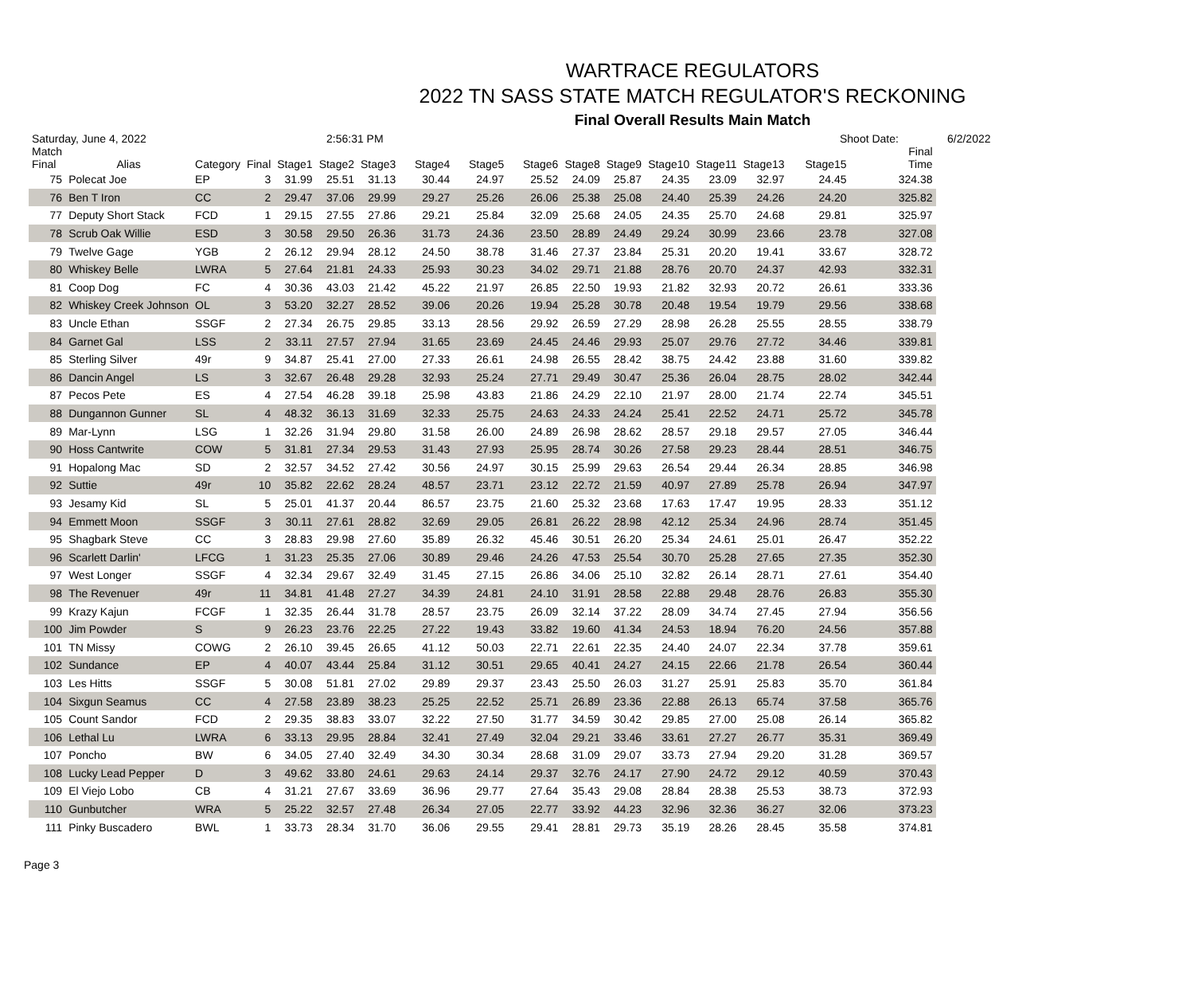WARTRACE REGULATORS
2022 TN SASS STATE MATCH REGULATOR'S RECKONING
Final Overall Results Main Match
Saturday, June 4, 2022 2:56:31 PM Shoot Date: 6/2/2022
| Match Final | Alias | Category | Final | Stage1 | Stage2 | Stage3 | Stage4 | Stage5 | Stage6 | Stage8 | Stage9 | Stage10 | Stage11 | Stage13 | Stage15 | Final Time |
| --- | --- | --- | --- | --- | --- | --- | --- | --- | --- | --- | --- | --- | --- | --- | --- | --- |
| 75 | Polecat Joe | EP | 3 | 31.99 | 25.51 | 31.13 | 30.44 | 24.97 | 25.52 | 24.09 | 25.87 | 24.35 | 23.09 | 32.97 | 24.45 | 324.38 |
| 76 | Ben T Iron | CC | 2 | 29.47 | 37.06 | 29.99 | 29.27 | 25.26 | 26.06 | 25.38 | 25.08 | 24.40 | 25.39 | 24.26 | 24.20 | 325.82 |
| 77 | Deputy Short Stack | FCD | 1 | 29.15 | 27.55 | 27.86 | 29.21 | 25.84 | 32.09 | 25.68 | 24.05 | 24.35 | 25.70 | 24.68 | 29.81 | 325.97 |
| 78 | Scrub Oak Willie | ESD | 3 | 30.58 | 29.50 | 26.36 | 31.73 | 24.36 | 23.50 | 28.89 | 24.49 | 29.24 | 30.99 | 23.66 | 23.78 | 327.08 |
| 79 | Twelve Gage | YGB | 2 | 26.12 | 29.94 | 28.12 | 24.50 | 38.78 | 31.46 | 27.37 | 23.84 | 25.31 | 20.20 | 19.41 | 33.67 | 328.72 |
| 80 | Whiskey Belle | LWRA | 5 | 27.64 | 21.81 | 24.33 | 25.93 | 30.23 | 34.02 | 29.71 | 21.88 | 28.76 | 20.70 | 24.37 | 42.93 | 332.31 |
| 81 | Coop Dog | FC | 4 | 30.36 | 43.03 | 21.42 | 45.22 | 21.97 | 26.85 | 22.50 | 19.93 | 21.82 | 32.93 | 20.72 | 26.61 | 333.36 |
| 82 | Whiskey Creek Johnson | OL | 3 | 53.20 | 32.27 | 28.52 | 39.06 | 20.26 | 19.94 | 25.28 | 30.78 | 20.48 | 19.54 | 19.79 | 29.56 | 338.68 |
| 83 | Uncle Ethan | SSGF | 2 | 27.34 | 26.75 | 29.85 | 33.13 | 28.56 | 29.92 | 26.59 | 27.29 | 28.98 | 26.28 | 25.55 | 28.55 | 338.79 |
| 84 | Garnet Gal | LSS | 2 | 33.11 | 27.57 | 27.94 | 31.65 | 23.69 | 24.45 | 24.46 | 29.93 | 25.07 | 29.76 | 27.72 | 34.46 | 339.81 |
| 85 | Sterling Silver | 49r | 9 | 34.87 | 25.41 | 27.00 | 27.33 | 26.61 | 24.98 | 26.55 | 28.42 | 38.75 | 24.42 | 23.88 | 31.60 | 339.82 |
| 86 | Dancin Angel | LS | 3 | 32.67 | 26.48 | 29.28 | 32.93 | 25.24 | 27.71 | 29.49 | 30.47 | 25.36 | 26.04 | 28.75 | 28.02 | 342.44 |
| 87 | Pecos Pete | ES | 4 | 27.54 | 46.28 | 39.18 | 25.98 | 43.83 | 21.86 | 24.29 | 22.10 | 21.97 | 28.00 | 21.74 | 22.74 | 345.51 |
| 88 | Dungannon Gunner | SL | 4 | 48.32 | 36.13 | 31.69 | 32.33 | 25.75 | 24.63 | 24.33 | 24.24 | 25.41 | 22.52 | 24.71 | 25.72 | 345.78 |
| 89 | Mar-Lynn | LSG | 1 | 32.26 | 31.94 | 29.80 | 31.58 | 26.00 | 24.89 | 26.98 | 28.62 | 28.57 | 29.18 | 29.57 | 27.05 | 346.44 |
| 90 | Hoss Cantwrite | COW | 5 | 31.81 | 27.34 | 29.53 | 31.43 | 27.93 | 25.95 | 28.74 | 30.26 | 27.58 | 29.23 | 28.44 | 28.51 | 346.75 |
| 91 | Hopalong Mac | SD | 2 | 32.57 | 34.52 | 27.42 | 30.56 | 24.97 | 30.15 | 25.99 | 29.63 | 26.54 | 29.44 | 26.34 | 28.85 | 346.98 |
| 92 | Suttie | 49r | 10 | 35.82 | 22.62 | 28.24 | 48.57 | 23.71 | 23.12 | 22.72 | 21.59 | 40.97 | 27.89 | 25.78 | 26.94 | 347.97 |
| 93 | Jesamy Kid | SL | 5 | 25.01 | 41.37 | 20.44 | 86.57 | 23.75 | 21.60 | 25.32 | 23.68 | 17.63 | 17.47 | 19.95 | 28.33 | 351.12 |
| 94 | Emmett Moon | SSGF | 3 | 30.11 | 27.61 | 28.82 | 32.69 | 29.05 | 26.81 | 26.22 | 28.98 | 42.12 | 25.34 | 24.96 | 28.74 | 351.45 |
| 95 | Shagbark Steve | CC | 3 | 28.83 | 29.98 | 27.60 | 35.89 | 26.32 | 45.46 | 30.51 | 26.20 | 25.34 | 24.61 | 25.01 | 26.47 | 352.22 |
| 96 | Scarlett Darlin' | LFCG | 1 | 31.23 | 25.35 | 27.06 | 30.89 | 29.46 | 24.26 | 47.53 | 25.54 | 30.70 | 25.28 | 27.65 | 27.35 | 352.30 |
| 97 | West Longer | SSGF | 4 | 32.34 | 29.67 | 32.49 | 31.45 | 27.15 | 26.86 | 34.06 | 25.10 | 32.82 | 26.14 | 28.71 | 27.61 | 354.40 |
| 98 | The Revenuer | 49r | 11 | 34.81 | 41.48 | 27.27 | 34.39 | 24.81 | 24.10 | 31.91 | 28.58 | 22.88 | 29.48 | 28.76 | 26.83 | 355.30 |
| 99 | Krazy Kajun | FCGF | 1 | 32.35 | 26.44 | 31.78 | 28.57 | 23.75 | 26.09 | 32.14 | 37.22 | 28.09 | 34.74 | 27.45 | 27.94 | 356.56 |
| 100 | Jim Powder | S | 9 | 26.23 | 23.76 | 22.25 | 27.22 | 19.43 | 33.82 | 19.60 | 41.34 | 24.53 | 18.94 | 76.20 | 24.56 | 357.88 |
| 101 | TN Missy | COWG | 2 | 26.10 | 39.45 | 26.65 | 41.12 | 50.03 | 22.71 | 22.61 | 22.35 | 24.40 | 24.07 | 22.34 | 37.78 | 359.61 |
| 102 | Sundance | EP | 4 | 40.07 | 43.44 | 25.84 | 31.12 | 30.51 | 29.65 | 40.41 | 24.27 | 24.15 | 22.66 | 21.78 | 26.54 | 360.44 |
| 103 | Les Hitts | SSGF | 5 | 30.08 | 51.81 | 27.02 | 29.89 | 29.37 | 23.43 | 25.50 | 26.03 | 31.27 | 25.91 | 25.83 | 35.70 | 361.84 |
| 104 | Sixgun Seamus | CC | 4 | 27.58 | 23.89 | 38.23 | 25.25 | 22.52 | 25.71 | 26.89 | 23.36 | 22.88 | 26.13 | 65.74 | 37.58 | 365.76 |
| 105 | Count Sandor | FCD | 2 | 29.35 | 38.83 | 33.07 | 32.22 | 27.50 | 31.77 | 34.59 | 30.42 | 29.85 | 27.00 | 25.08 | 26.14 | 365.82 |
| 106 | Lethal Lu | LWRA | 6 | 33.13 | 29.95 | 28.84 | 32.41 | 27.49 | 32.04 | 29.21 | 33.46 | 33.61 | 27.27 | 26.77 | 35.31 | 369.49 |
| 107 | Poncho | BW | 6 | 34.05 | 27.40 | 32.49 | 34.30 | 30.34 | 28.68 | 31.09 | 29.07 | 33.73 | 27.94 | 29.20 | 31.28 | 369.57 |
| 108 | Lucky Lead Pepper | D | 3 | 49.62 | 33.80 | 24.61 | 29.63 | 24.14 | 29.37 | 32.76 | 24.17 | 27.90 | 24.72 | 29.12 | 40.59 | 370.43 |
| 109 | El Viejo Lobo | CB | 4 | 31.21 | 27.67 | 33.69 | 36.96 | 29.77 | 27.64 | 35.43 | 29.08 | 28.84 | 28.38 | 25.53 | 38.73 | 372.93 |
| 110 | Gunbutcher | WRA | 5 | 25.22 | 32.57 | 27.48 | 26.34 | 27.05 | 22.77 | 33.92 | 44.23 | 32.96 | 32.36 | 36.27 | 32.06 | 373.23 |
| 111 | Pinky Buscadero | BWL | 1 | 33.73 | 28.34 | 31.70 | 36.06 | 29.55 | 29.41 | 28.81 | 29.73 | 35.19 | 28.26 | 28.45 | 35.58 | 374.81 |
Page 3